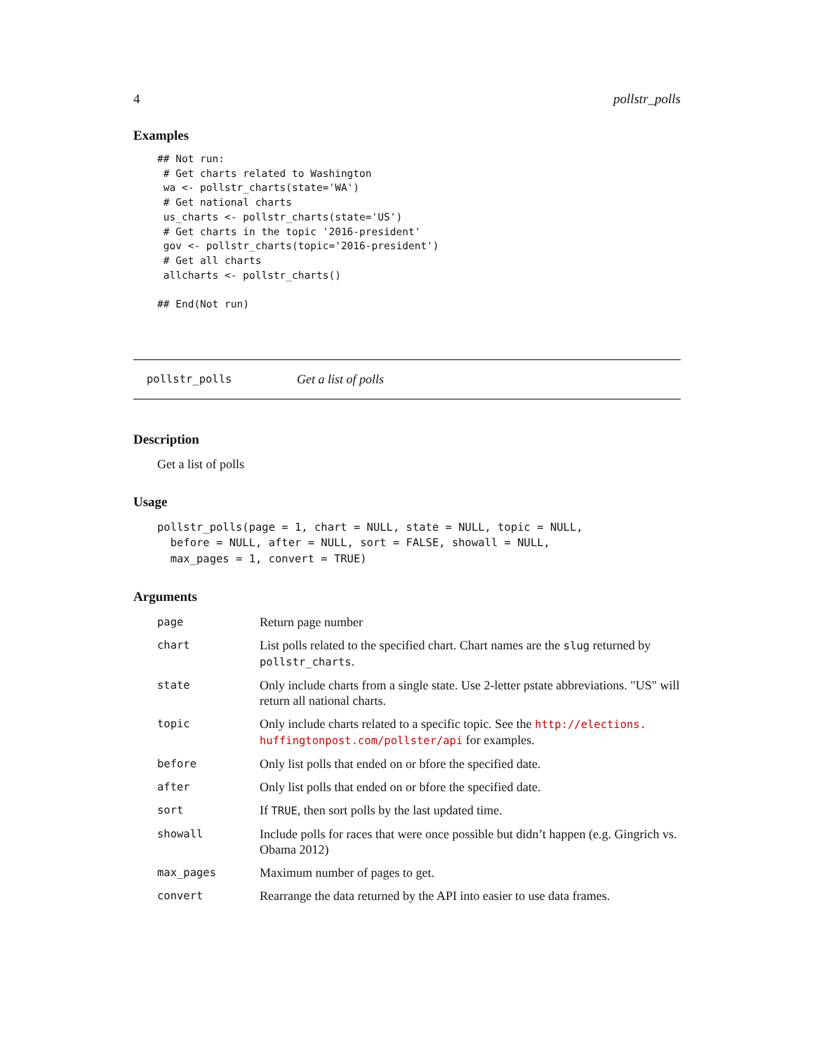4 pollstr_polls
Examples
## Not run:
 # Get charts related to Washington
 wa <- pollstr_charts(state='WA')
 # Get national charts
 us_charts <- pollstr_charts(state='US')
 # Get charts in the topic '2016-president'
 gov <- pollstr_charts(topic='2016-president')
 # Get all charts
 allcharts <- pollstr_charts()

## End(Not run)
pollstr_polls Get a list of polls
Description
Get a list of polls
Usage
pollstr_polls(page = 1, chart = NULL, state = NULL, topic = NULL,
  before = NULL, after = NULL, sort = FALSE, showall = NULL,
  max_pages = 1, convert = TRUE)
Arguments
| page | Return page number |
| chart | List polls related to the specified chart. Chart names are the slug returned by pollstr_charts . |
| state | Only include charts from a single state. Use 2-letter pstate abbreviations. "US" will return all national charts. |
| topic | Only include charts related to a specific topic. See the http://elections. huffingtonpost.com/pollster/api for examples. |
| before | Only list polls that ended on or bfore the specified date. |
| after | Only list polls that ended on or bfore the specified date. |
| sort | If TRUE , then sort polls by the last updated time. |
| showall | Include polls for races that were once possible but didn’t happen (e.g. Gingrich vs. Obama 2012) |
| max_pages | Maximum number of pages to get. |
| convert | Rearrange the data returned by the API into easier to use data frames. |